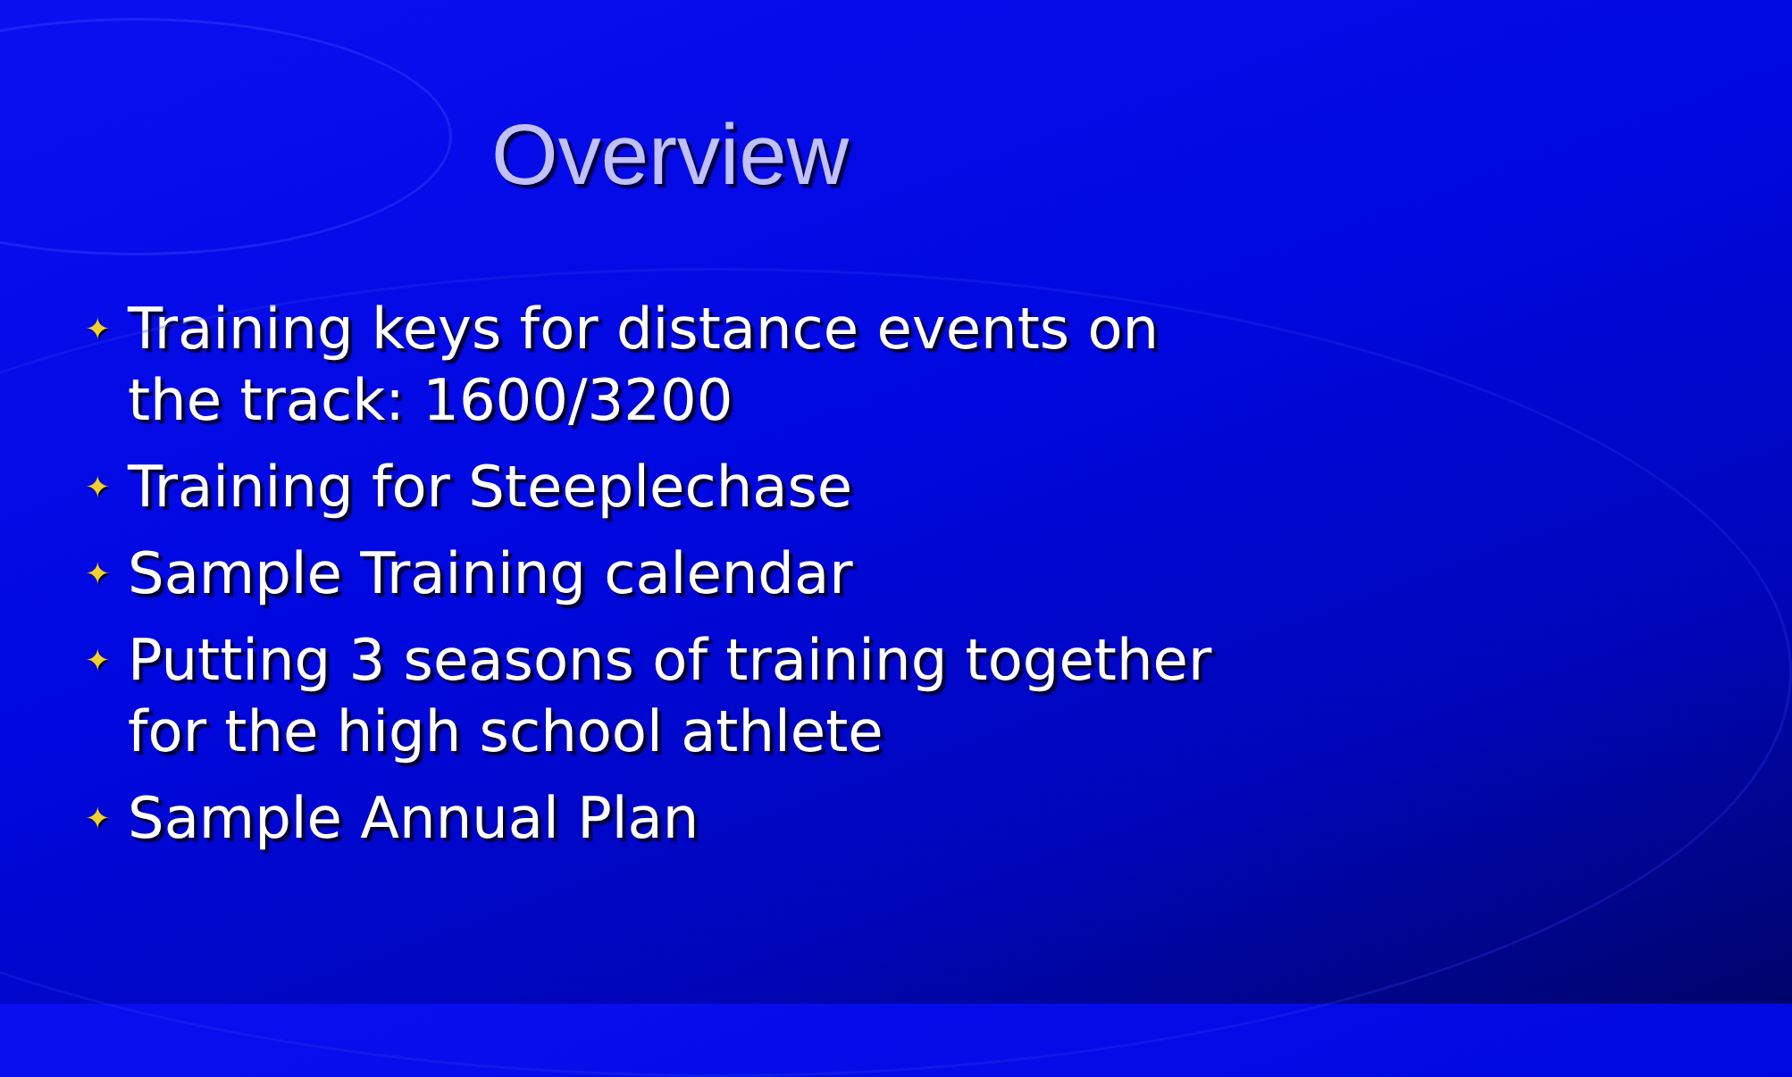Overview
✦ Training keys for distance events on the track: 1600/3200
✦ Training for Steeplechase
✦ Sample Training calendar
✦ Putting 3 seasons of training together for the high school athlete
✦ Sample Annual Plan